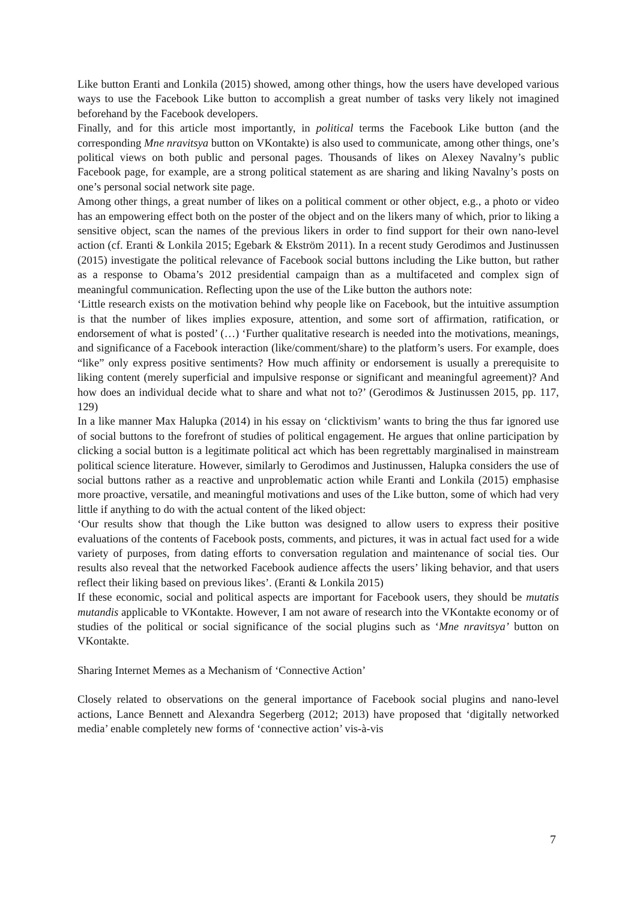Like button Eranti and Lonkila (2015) showed, among other things, how the users have developed various ways to use the Facebook Like button to accomplish a great number of tasks very likely not imagined beforehand by the Facebook developers.
Finally, and for this article most importantly, in political terms the Facebook Like button (and the corresponding Mne nravitsya button on VKontakte) is also used to communicate, among other things, one’s political views on both public and personal pages. Thousands of likes on Alexey Navalny’s public Facebook page, for example, are a strong political statement as are sharing and liking Navalny’s posts on one’s personal social network site page.
Among other things, a great number of likes on a political comment or other object, e.g., a photo or video has an empowering effect both on the poster of the object and on the likers many of which, prior to liking a sensitive object, scan the names of the previous likers in order to find support for their own nano-level action (cf. Eranti & Lonkila 2015; Egebark & Ekström 2011). In a recent study Gerodimos and Justinussen (2015) investigate the political relevance of Facebook social buttons including the Like button, but rather as a response to Obama’s 2012 presidential campaign than as a multifaceted and complex sign of meaningful communication. Reflecting upon the use of the Like button the authors note:
‘Little research exists on the motivation behind why people like on Facebook, but the intuitive assumption is that the number of likes implies exposure, attention, and some sort of affirmation, ratification, or endorsement of what is posted’ (…) ‘Further qualitative research is needed into the motivations, meanings, and significance of a Facebook interaction (like/comment/share) to the platform’s users. For example, does “like” only express positive sentiments? How much affinity or endorsement is usually a prerequisite to liking content (merely superficial and impulsive response or significant and meaningful agreement)? And how does an individual decide what to share and what not to?’ (Gerodimos & Justinussen 2015, pp. 117, 129)
In a like manner Max Halupka (2014) in his essay on ‘clicktivism’ wants to bring the thus far ignored use of social buttons to the forefront of studies of political engagement. He argues that online participation by clicking a social button is a legitimate political act which has been regrettably marginalised in mainstream political science literature. However, similarly to Gerodimos and Justinussen, Halupka considers the use of social buttons rather as a reactive and unproblematic action while Eranti and Lonkila (2015) emphasise more proactive, versatile, and meaningful motivations and uses of the Like button, some of which had very little if anything to do with the actual content of the liked object:
‘Our results show that though the Like button was designed to allow users to express their positive evaluations of the contents of Facebook posts, comments, and pictures, it was in actual fact used for a wide variety of purposes, from dating efforts to conversation regulation and maintenance of social ties. Our results also reveal that the networked Facebook audience affects the users’ liking behavior, and that users reflect their liking based on previous likes’. (Eranti & Lonkila 2015)
If these economic, social and political aspects are important for Facebook users, they should be mutatis mutandis applicable to VKontakte. However, I am not aware of research into the VKontakte economy or of studies of the political or social significance of the social plugins such as ‘Mne nravitsya’ button on VKontakte.
Sharing Internet Memes as a Mechanism of ‘Connective Action’
Closely related to observations on the general importance of Facebook social plugins and nano-level actions, Lance Bennett and Alexandra Segerberg (2012; 2013) have proposed that ‘digitally networked media’ enable completely new forms of ‘connective action’ vis-à-vis
7